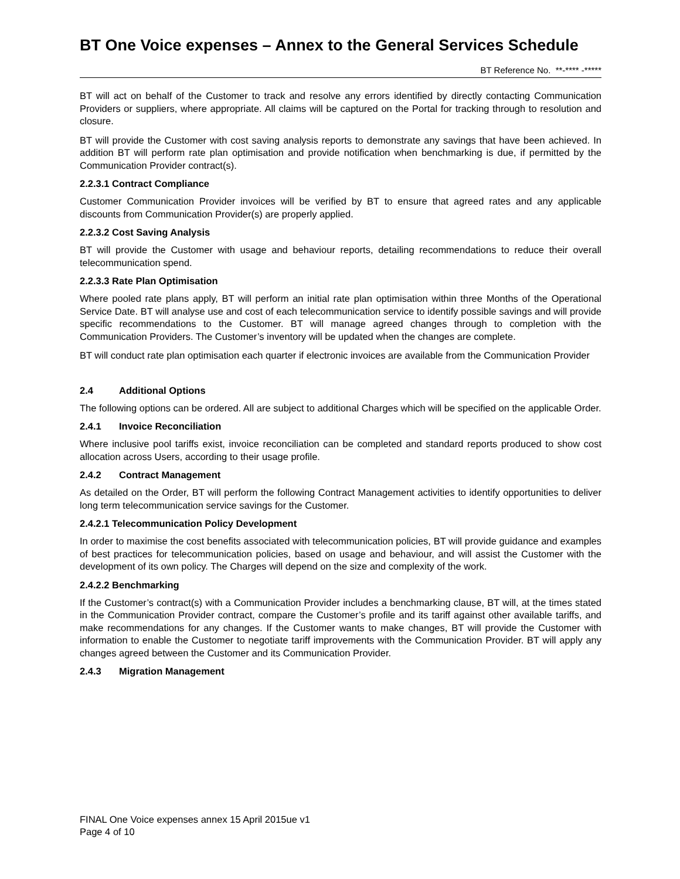BT One Voice expenses – Annex to the General Services Schedule
BT Reference No. **-**** -*****
BT will act on behalf of the Customer to track and resolve any errors identified by directly contacting Communication Providers or suppliers, where appropriate. All claims will be captured on the Portal for tracking through to resolution and closure.
BT will provide the Customer with cost saving analysis reports to demonstrate any savings that have been achieved. In addition BT will perform rate plan optimisation and provide notification when benchmarking is due, if permitted by the Communication Provider contract(s).
2.2.3.1 Contract Compliance
Customer Communication Provider invoices will be verified by BT to ensure that agreed rates and any applicable discounts from Communication Provider(s) are properly applied.
2.2.3.2 Cost Saving Analysis
BT will provide the Customer with usage and behaviour reports, detailing recommendations to reduce their overall telecommunication spend.
2.2.3.3 Rate Plan Optimisation
Where pooled rate plans apply, BT will perform an initial rate plan optimisation within three Months of the Operational Service Date. BT will analyse use and cost of each telecommunication service to identify possible savings and will provide specific recommendations to the Customer. BT will manage agreed changes through to completion with the Communication Providers. The Customer’s inventory will be updated when the changes are complete.
BT will conduct rate plan optimisation each quarter if electronic invoices are available from the Communication Provider
2.4 Additional Options
The following options can be ordered. All are subject to additional Charges which will be specified on the applicable Order.
2.4.1 Invoice Reconciliation
Where inclusive pool tariffs exist, invoice reconciliation can be completed and standard reports produced to show cost allocation across Users, according to their usage profile.
2.4.2 Contract Management
As detailed on the Order, BT will perform the following Contract Management activities to identify opportunities to deliver long term telecommunication service savings for the Customer.
2.4.2.1 Telecommunication Policy Development
In order to maximise the cost benefits associated with telecommunication policies, BT will provide guidance and examples of best practices for telecommunication policies, based on usage and behaviour, and will assist the Customer with the development of its own policy. The Charges will depend on the size and complexity of the work.
2.4.2.2 Benchmarking
If the Customer’s contract(s) with a Communication Provider includes a benchmarking clause, BT will, at the times stated in the Communication Provider contract, compare the Customer’s profile and its tariff against other available tariffs, and make recommendations for any changes. If the Customer wants to make changes, BT will provide the Customer with information to enable the Customer to negotiate tariff improvements with the Communication Provider. BT will apply any changes agreed between the Customer and its Communication Provider.
2.4.3 Migration Management
FINAL One Voice expenses annex 15 April 2015ue v1
Page 4 of 10